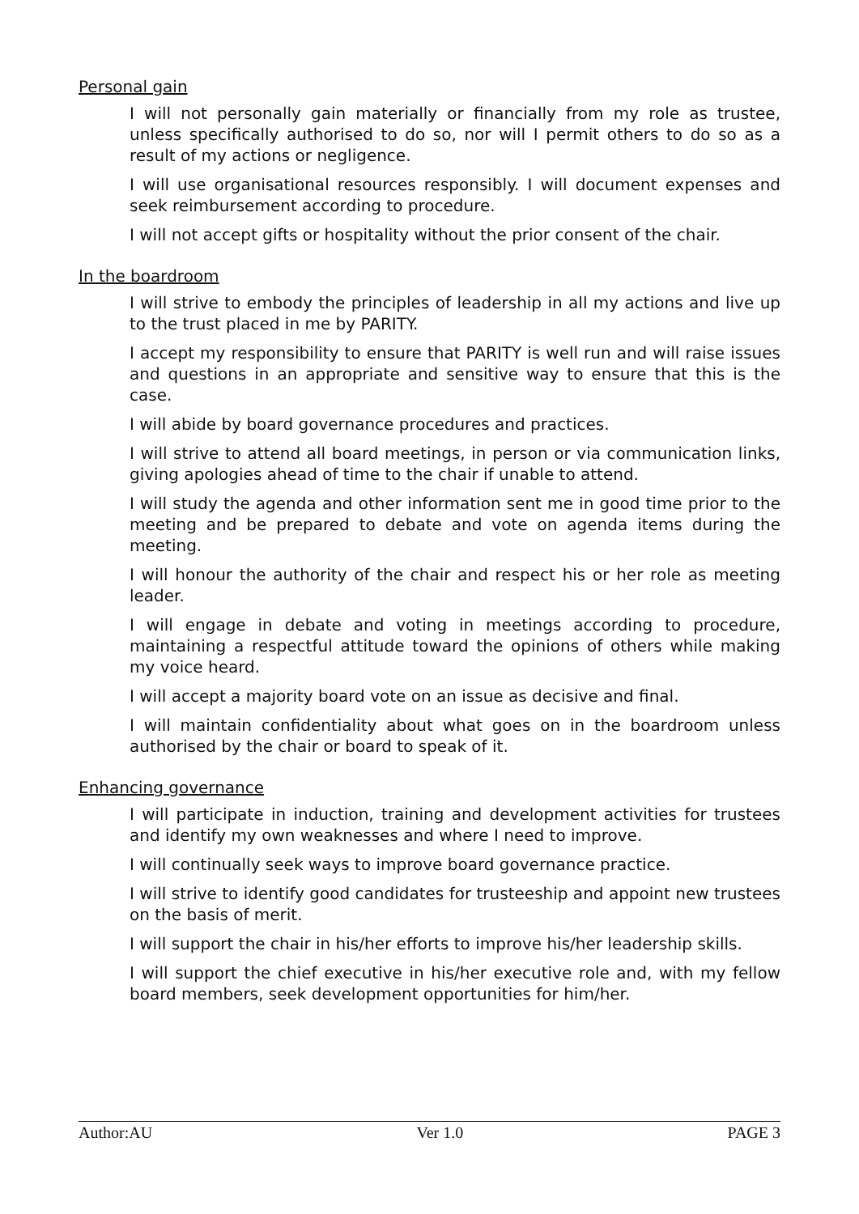Personal gain
I will not personally gain materially or financially from my role as trustee, unless specifically authorised to do so, nor will I permit others to do so as a result of my actions or negligence.
I will use organisational resources responsibly. I will document expenses and seek reimbursement according to procedure.
I will not accept gifts or hospitality without the prior consent of the chair.
In the boardroom
I will strive to embody the principles of leadership in all my actions and live up to the trust placed in me by PARITY.
I accept my responsibility to ensure that PARITY is well run and will raise issues and questions in an appropriate and sensitive way to ensure that this is the case.
I will abide by board governance procedures and practices.
I will strive to attend all board meetings, in person or via communication links, giving apologies ahead of time to the chair if unable to attend.
I will study the agenda and other information sent me in good time prior to the meeting and be prepared to debate and vote on agenda items during the meeting.
I will honour the authority of the chair and respect his or her role as meeting leader.
I will engage in debate and voting in meetings according to procedure, maintaining a respectful attitude toward the opinions of others while making my voice heard.
I will accept a majority board vote on an issue as decisive and final.
I will maintain confidentiality about what goes on in the boardroom unless authorised by the chair or board to speak of it.
Enhancing governance
I will participate in induction, training and development activities for trustees and identify my own weaknesses and where I need to improve.
I will continually seek ways to improve board governance practice.
I will strive to identify good candidates for trusteeship and appoint new trustees on the basis of merit.
I will support the chair in his/her efforts to improve his/her leadership skills.
I will support the chief executive in his/her executive role and, with my fellow board members, seek development opportunities for him/her.
Author:AU Ver 1.0 PAGE 3